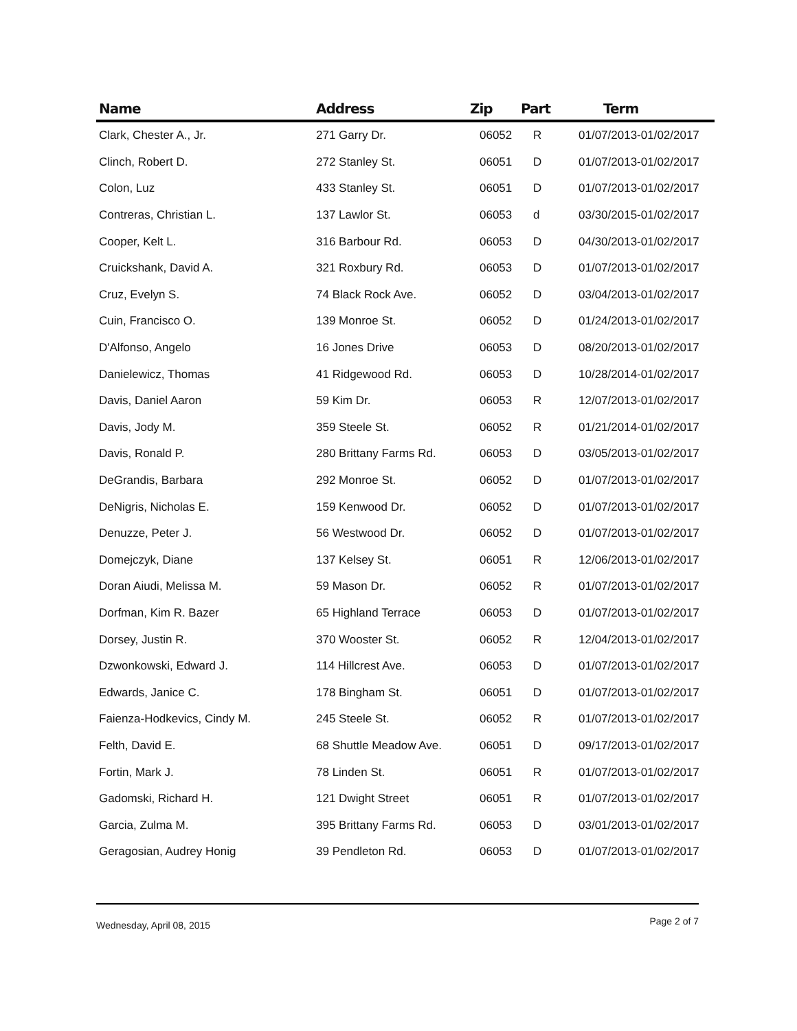| Name | Address | Zip | Part | Term |
| --- | --- | --- | --- | --- |
| Clark, Chester A., Jr. | 271 Garry Dr. | 06052 | R | 01/07/2013-01/02/2017 |
| Clinch, Robert D. | 272 Stanley St. | 06051 | D | 01/07/2013-01/02/2017 |
| Colon, Luz | 433 Stanley St. | 06051 | D | 01/07/2013-01/02/2017 |
| Contreras, Christian L. | 137 Lawlor St. | 06053 | d | 03/30/2015-01/02/2017 |
| Cooper, Kelt L. | 316 Barbour Rd. | 06053 | D | 04/30/2013-01/02/2017 |
| Cruickshank, David A. | 321 Roxbury Rd. | 06053 | D | 01/07/2013-01/02/2017 |
| Cruz, Evelyn S. | 74 Black Rock Ave. | 06052 | D | 03/04/2013-01/02/2017 |
| Cuin, Francisco O. | 139 Monroe St. | 06052 | D | 01/24/2013-01/02/2017 |
| D'Alfonso, Angelo | 16 Jones Drive | 06053 | D | 08/20/2013-01/02/2017 |
| Danielewicz, Thomas | 41 Ridgewood Rd. | 06053 | D | 10/28/2014-01/02/2017 |
| Davis, Daniel Aaron | 59 Kim Dr. | 06053 | R | 12/07/2013-01/02/2017 |
| Davis, Jody M. | 359 Steele St. | 06052 | R | 01/21/2014-01/02/2017 |
| Davis, Ronald P. | 280 Brittany Farms Rd. | 06053 | D | 03/05/2013-01/02/2017 |
| DeGrandis, Barbara | 292 Monroe St. | 06052 | D | 01/07/2013-01/02/2017 |
| DeNigris, Nicholas E. | 159 Kenwood Dr. | 06052 | D | 01/07/2013-01/02/2017 |
| Denuzze, Peter J. | 56 Westwood Dr. | 06052 | D | 01/07/2013-01/02/2017 |
| Domejczyk, Diane | 137 Kelsey St. | 06051 | R | 12/06/2013-01/02/2017 |
| Doran Aiudi, Melissa M. | 59 Mason Dr. | 06052 | R | 01/07/2013-01/02/2017 |
| Dorfman, Kim R. Bazer | 65 Highland Terrace | 06053 | D | 01/07/2013-01/02/2017 |
| Dorsey, Justin R. | 370 Wooster St. | 06052 | R | 12/04/2013-01/02/2017 |
| Dzwonkowski, Edward J. | 114 Hillcrest Ave. | 06053 | D | 01/07/2013-01/02/2017 |
| Edwards, Janice C. | 178 Bingham St. | 06051 | D | 01/07/2013-01/02/2017 |
| Faienza-Hodkevics, Cindy M. | 245 Steele St. | 06052 | R | 01/07/2013-01/02/2017 |
| Felth, David E. | 68 Shuttle Meadow Ave. | 06051 | D | 09/17/2013-01/02/2017 |
| Fortin, Mark J. | 78 Linden St. | 06051 | R | 01/07/2013-01/02/2017 |
| Gadomski, Richard H. | 121 Dwight Street | 06051 | R | 01/07/2013-01/02/2017 |
| Garcia, Zulma M. | 395 Brittany Farms Rd. | 06053 | D | 03/01/2013-01/02/2017 |
| Geragosian, Audrey Honig | 39 Pendleton Rd. | 06053 | D | 01/07/2013-01/02/2017 |
Wednesday, April 08, 2015 Page 2 of 7